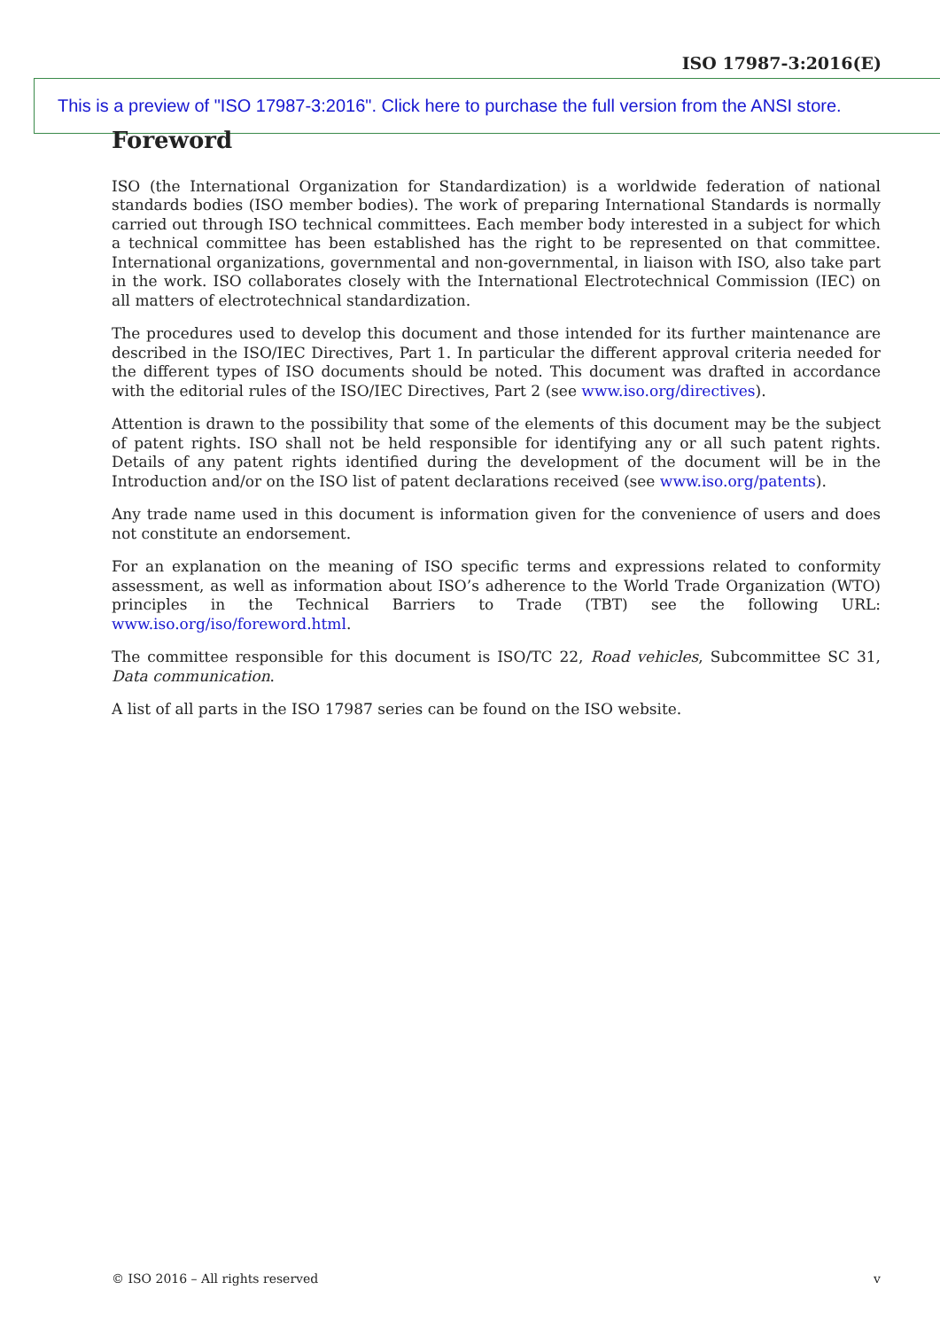ISO 17987-3:2016(E)
This is a preview of "ISO 17987-3:2016". Click here to purchase the full version from the ANSI store.
Foreword
ISO (the International Organization for Standardization) is a worldwide federation of national standards bodies (ISO member bodies). The work of preparing International Standards is normally carried out through ISO technical committees. Each member body interested in a subject for which a technical committee has been established has the right to be represented on that committee. International organizations, governmental and non-governmental, in liaison with ISO, also take part in the work. ISO collaborates closely with the International Electrotechnical Commission (IEC) on all matters of electrotechnical standardization.
The procedures used to develop this document and those intended for its further maintenance are described in the ISO/IEC Directives, Part 1. In particular the different approval criteria needed for the different types of ISO documents should be noted. This document was drafted in accordance with the editorial rules of the ISO/IEC Directives, Part 2 (see www.iso.org/directives).
Attention is drawn to the possibility that some of the elements of this document may be the subject of patent rights. ISO shall not be held responsible for identifying any or all such patent rights. Details of any patent rights identified during the development of the document will be in the Introduction and/or on the ISO list of patent declarations received (see www.iso.org/patents).
Any trade name used in this document is information given for the convenience of users and does not constitute an endorsement.
For an explanation on the meaning of ISO specific terms and expressions related to conformity assessment, as well as information about ISO’s adherence to the World Trade Organization (WTO) principles in the Technical Barriers to Trade (TBT) see the following URL: www.iso.org/iso/foreword.html.
The committee responsible for this document is ISO/TC 22, Road vehicles, Subcommittee SC 31, Data communication.
A list of all parts in the ISO 17987 series can be found on the ISO website.
© ISO 2016 – All rights reserved v